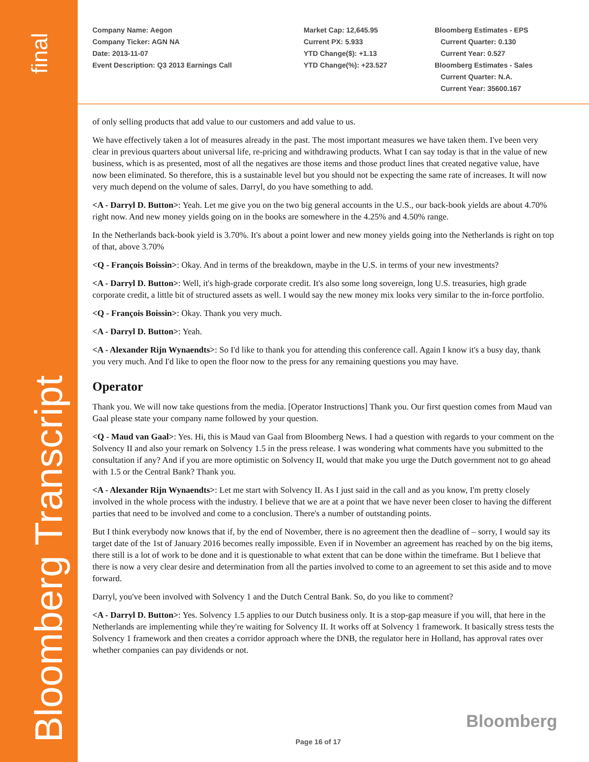final
Bloomberg Transcript
Company Name: Aegon
Company Ticker: AGN NA
Date: 2013-11-07
Event Description: Q3 2013 Earnings Call
Market Cap: 12,645.95
Current PX: 5.933
YTD Change($): +1.13
YTD Change(%): +23.527
Bloomberg Estimates - EPS
Current Quarter: 0.130
Current Year: 0.527
Bloomberg Estimates - Sales
Current Quarter: N.A.
Current Year: 35600.167
of only selling products that add value to our customers and add value to us.
We have effectively taken a lot of measures already in the past. The most important measures we have taken them. I've been very clear in previous quarters about universal life, re-pricing and withdrawing products. What I can say today is that in the value of new business, which is as presented, most of all the negatives are those items and those product lines that created negative value, have now been eliminated. So therefore, this is a sustainable level but you should not be expecting the same rate of increases. It will now very much depend on the volume of sales. Darryl, do you have something to add.
<A - Darryl D. Button>: Yeah. Let me give you on the two big general accounts in the U.S., our back-book yields are about 4.70% right now. And new money yields going on in the books are somewhere in the 4.25% and 4.50% range.
In the Netherlands back-book yield is 3.70%. It's about a point lower and new money yields going into the Netherlands is right on top of that, above 3.70%
<Q - François Boissin>: Okay. And in terms of the breakdown, maybe in the U.S. in terms of your new investments?
<A - Darryl D. Button>: Well, it's high-grade corporate credit. It's also some long sovereign, long U.S. treasuries, high grade corporate credit, a little bit of structured assets as well. I would say the new money mix looks very similar to the in-force portfolio.
<Q - François Boissin>: Okay. Thank you very much.
<A - Darryl D. Button>: Yeah.
<A - Alexander Rijn Wynaendts>: So I'd like to thank you for attending this conference call. Again I know it's a busy day, thank you very much. And I'd like to open the floor now to the press for any remaining questions you may have.
Operator
Thank you. We will now take questions from the media. [Operator Instructions] Thank you. Our first question comes from Maud van Gaal please state your company name followed by your question.
<Q - Maud van Gaal>: Yes. Hi, this is Maud van Gaal from Bloomberg News. I had a question with regards to your comment on the Solvency II and also your remark on Solvency 1.5 in the press release. I was wondering what comments have you submitted to the consultation if any? And if you are more optimistic on Solvency II, would that make you urge the Dutch government not to go ahead with 1.5 or the Central Bank? Thank you.
<A - Alexander Rijn Wynaendts>: Let me start with Solvency II. As I just said in the call and as you know, I'm pretty closely involved in the whole process with the industry. I believe that we are at a point that we have never been closer to having the different parties that need to be involved and come to a conclusion. There's a number of outstanding points.
But I think everybody now knows that if, by the end of November, there is no agreement then the deadline of – sorry, I would say its target date of the 1st of January 2016 becomes really impossible. Even if in November an agreement has reached by on the big items, there still is a lot of work to be done and it is questionable to what extent that can be done within the timeframe. But I believe that there is now a very clear desire and determination from all the parties involved to come to an agreement to set this aside and to move forward.
Darryl, you've been involved with Solvency 1 and the Dutch Central Bank. So, do you like to comment?
<A - Darryl D. Button>: Yes. Solvency 1.5 applies to our Dutch business only. It is a stop-gap measure if you will, that here in the Netherlands are implementing while they're waiting for Solvency II. It works off at Solvency 1 framework. It basically stress tests the Solvency 1 framework and then creates a corridor approach where the DNB, the regulator here in Holland, has approval rates over whether companies can pay dividends or not.
Bloomberg
Page 16 of 17